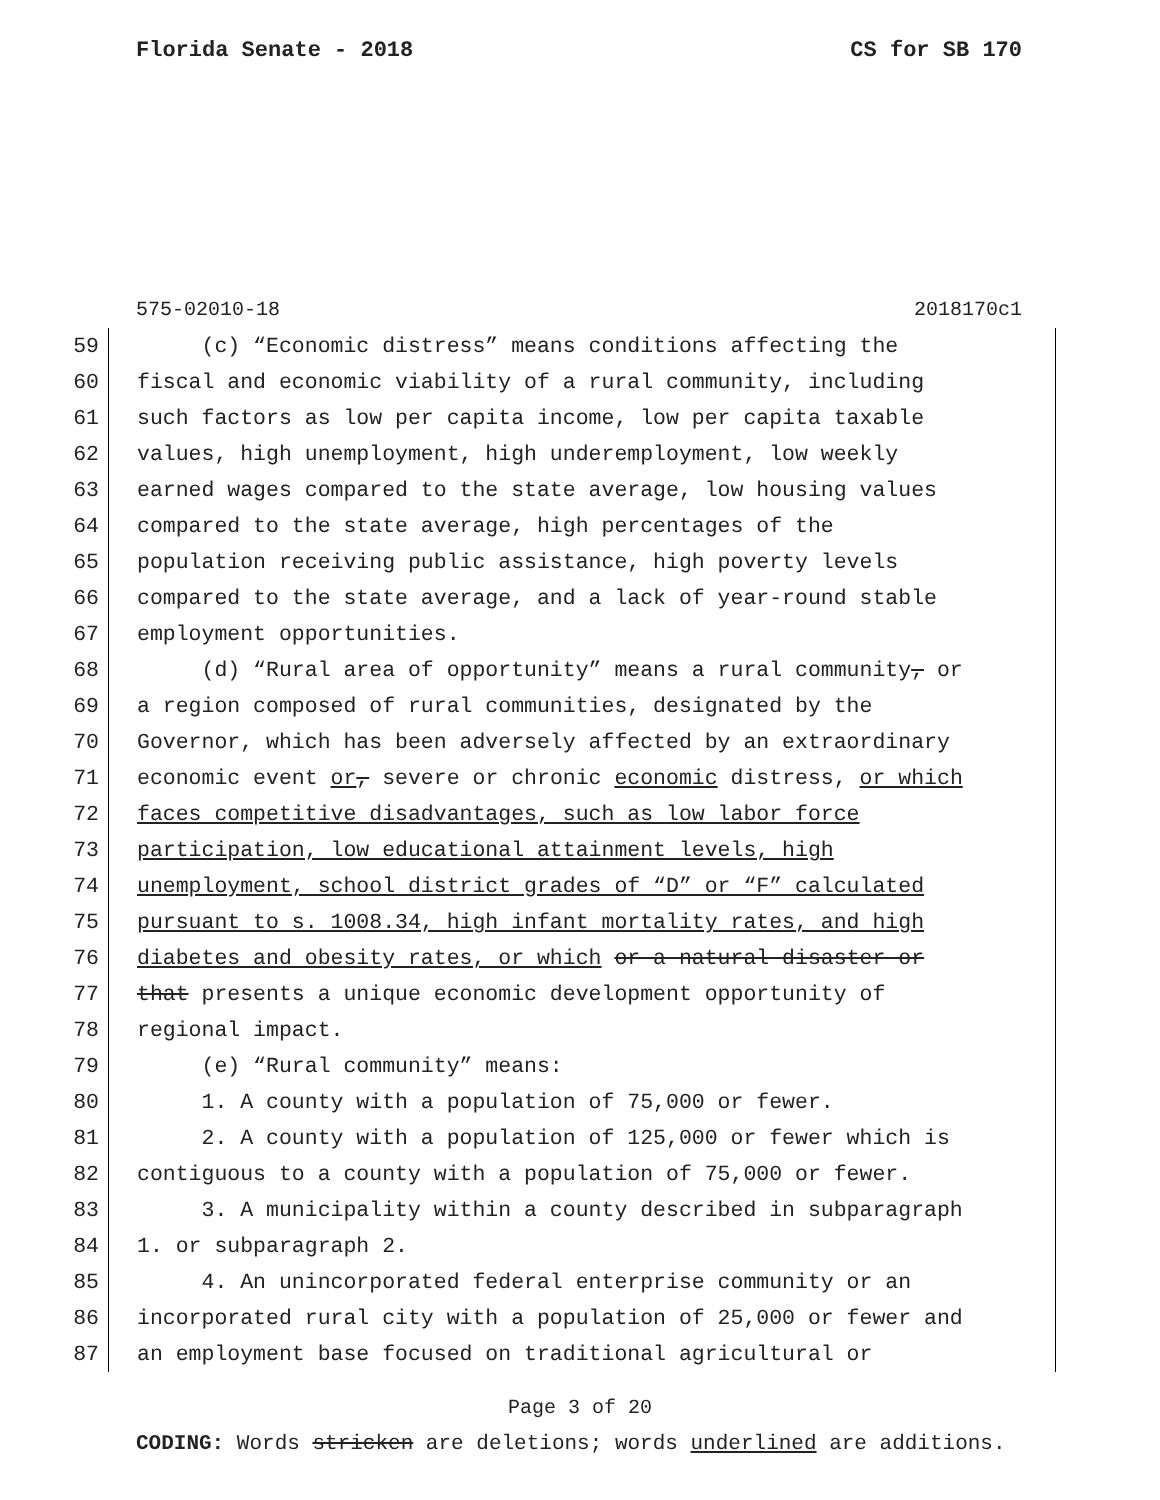Florida Senate - 2018 CS for SB 170
575-02010-18 2018170c1
59 (c) “Economic distress” means conditions affecting the
60 fiscal and economic viability of a rural community, including
61 such factors as low per capita income, low per capita taxable
62 values, high unemployment, high underemployment, low weekly
63 earned wages compared to the state average, low housing values
64 compared to the state average, high percentages of the
65 population receiving public assistance, high poverty levels
66 compared to the state average, and a lack of year-round stable
67 employment opportunities.
68 (d) “Rural area of opportunity” means a rural community, or
69 a region composed of rural communities, designated by the
70 Governor, which has been adversely affected by an extraordinary
71 economic event or, severe or chronic economic distress, or which
72 faces competitive disadvantages, such as low labor force
73 participation, low educational attainment levels, high
74 unemployment, school district grades of “D” or “F” calculated
75 pursuant to s. 1008.34, high infant mortality rates, and high
76 diabetes and obesity rates, or which or a natural disaster or
77 that presents a unique economic development opportunity of
78 regional impact.
79 (e) “Rural community” means:
80 1. A county with a population of 75,000 or fewer.
81 2. A county with a population of 125,000 or fewer which is
82 contiguous to a county with a population of 75,000 or fewer.
83 3. A municipality within a county described in subparagraph
84 1. or subparagraph 2.
85 4. An unincorporated federal enterprise community or an
86 incorporated rural city with a population of 25,000 or fewer and
87 an employment base focused on traditional agricultural or
Page 3 of 20
CODING: Words stricken are deletions; words underlined are additions.